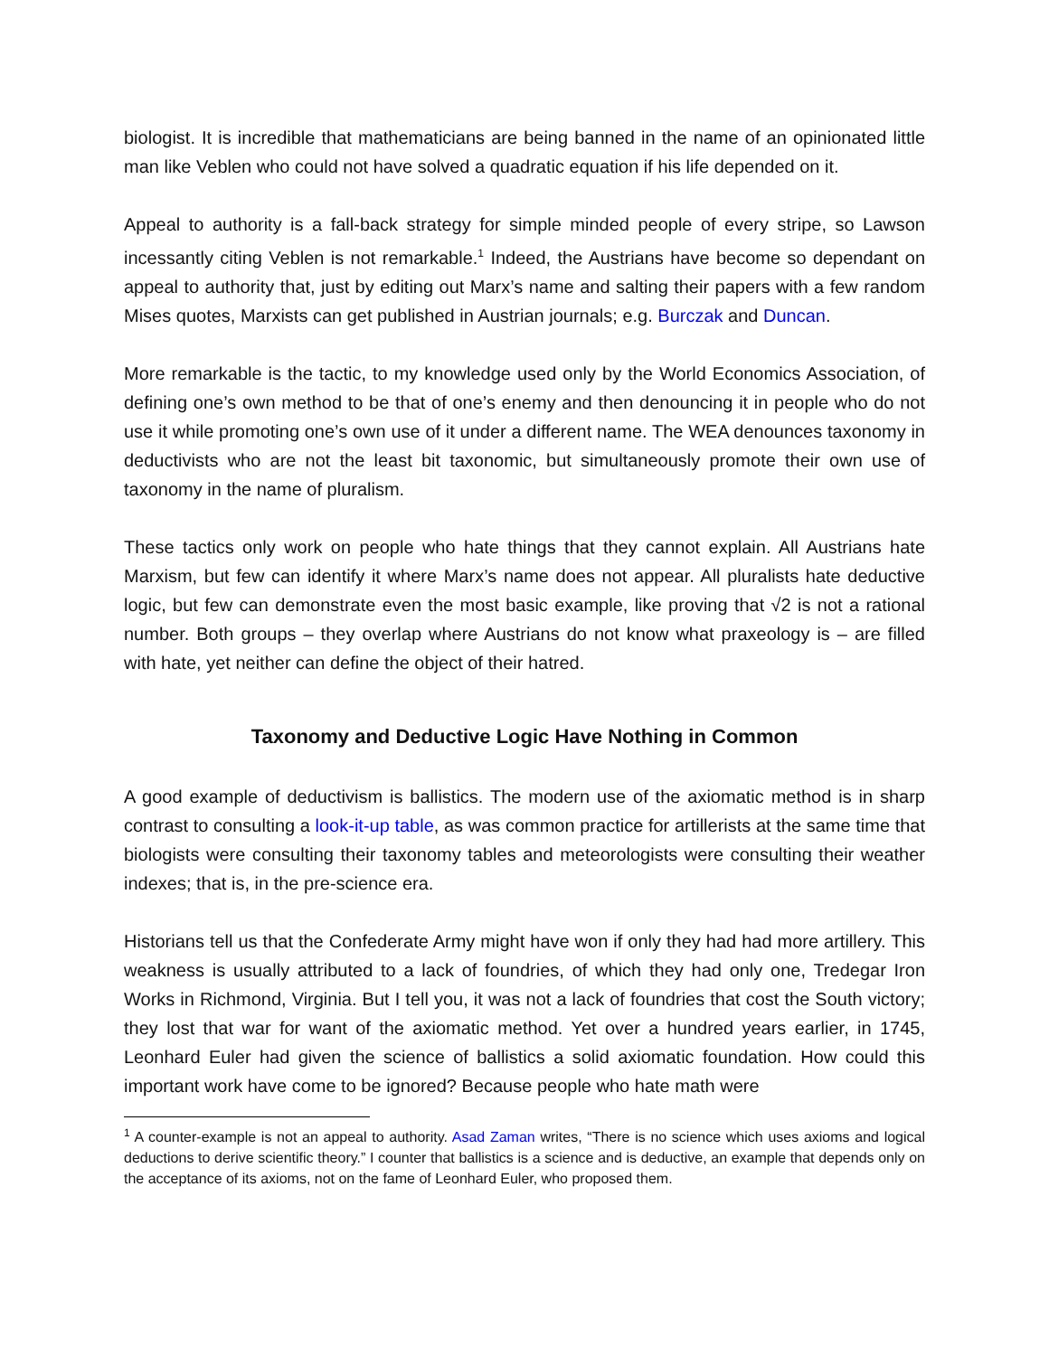biologist. It is incredible that mathematicians are being banned in the name of an opinionated little man like Veblen who could not have solved a quadratic equation if his life depended on it.
Appeal to authority is a fall-back strategy for simple minded people of every stripe, so Lawson incessantly citing Veblen is not remarkable.<sup>1</sup> Indeed, the Austrians have become so dependant on appeal to authority that, just by editing out Marx’s name and salting their papers with a few random Mises quotes, Marxists can get published in Austrian journals; e.g. Burczak and Duncan.
More remarkable is the tactic, to my knowledge used only by the World Economics Association, of defining one’s own method to be that of one’s enemy and then denouncing it in people who do not use it while promoting one’s own use of it under a different name. The WEA denounces taxonomy in deductivists who are not the least bit taxonomic, but simultaneously promote their own use of taxonomy in the name of pluralism.
These tactics only work on people who hate things that they cannot explain. All Austrians hate Marxism, but few can identify it where Marx’s name does not appear. All pluralists hate deductive logic, but few can demonstrate even the most basic example, like proving that √2 is not a rational number. Both groups – they overlap where Austrians do not know what praxeology is – are filled with hate, yet neither can define the object of their hatred.
Taxonomy and Deductive Logic Have Nothing in Common
A good example of deductivism is ballistics. The modern use of the axiomatic method is in sharp contrast to consulting a look-it-up table, as was common practice for artillerists at the same time that biologists were consulting their taxonomy tables and meteorologists were consulting their weather indexes; that is, in the pre-science era.
Historians tell us that the Confederate Army might have won if only they had had more artillery. This weakness is usually attributed to a lack of foundries, of which they had only one, Tredegar Iron Works in Richmond, Virginia. But I tell you, it was not a lack of foundries that cost the South victory; they lost that war for want of the axiomatic method. Yet over a hundred years earlier, in 1745, Leonhard Euler had given the science of ballistics a solid axiomatic foundation. How could this important work have come to be ignored? Because people who hate math were
<sup>1</sup> A counter-example is not an appeal to authority. Asad Zaman writes, “There is no science which uses axioms and logical deductions to derive scientific theory.” I counter that ballistics is a science and is deductive, an example that depends only on the acceptance of its axioms, not on the fame of Leonhard Euler, who proposed them.